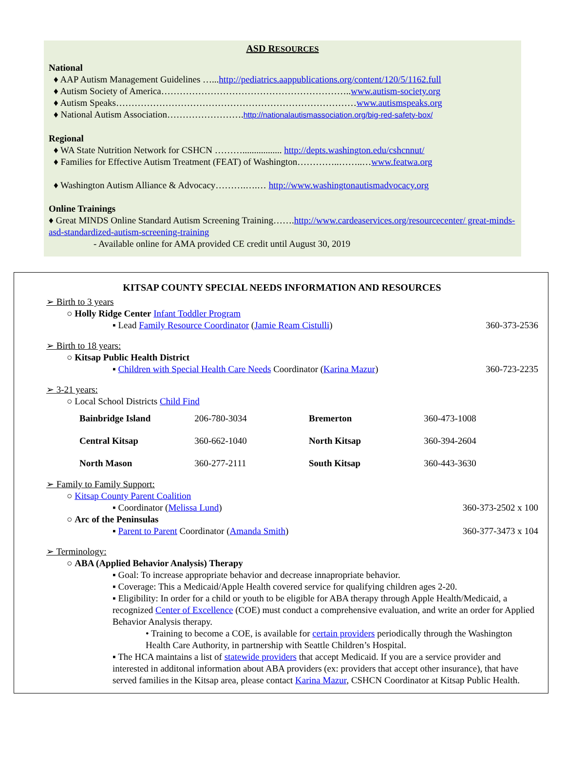ASD RESOURCES
National
♦ AAP Autism Management Guidelines …...http://pediatrics.aappublications.org/content/120/5/1162.full
♦ Autism Society of America……………………………………………………..www.autism-society.org
♦ Autism Speaks……………………………………………………………………www.autismspeaks.org
♦ National Autism Association…………………….http://nationalautismassociation.org/big-red-safety-box/
Regional
♦ WA State Nutrition Network for CSHCN ………................. http://depts.washington.edu/cshcnnut/
♦ Families for Effective Autism Treatment (FEAT) of Washington…………..……..…www.featwa.org
♦ Washington Autism Alliance & Advocacy……….….… http://www.washingtonautismadvocacy.org
Online Trainings
♦ Great MINDS Online Standard Autism Screening Training…….http://www.cardeaservices.org/resourcecenter/ great-minds-asd-standardized-autism-screening-training
- Available online for AMA provided CE credit until August 30, 2019
KITSAP COUNTY SPECIAL NEEDS INFORMATION AND RESOURCES
➢ Birth to 3 years
○ Holly Ridge Center Infant Toddler Program
▪ Lead Family Resource Coordinator (Jamie Ream Cistulli) 360-373-2536
➢ Birth to 18 years:
○ Kitsap Public Health District
▪ Children with Special Health Care Needs Coordinator (Karina Mazur) 360-723-2235
➢ 3-21 years:
○ Local School Districts Child Find
| Bainbridge Island | 206-780-3034 | Bremerton | 360-473-1008 |
| Central Kitsap | 360-662-1040 | North Kitsap | 360-394-2604 |
| North Mason | 360-277-2111 | South Kitsap | 360-443-3630 |
➢ Family to Family Support:
○ Kitsap County Parent Coalition
▪ Coordinator (Melissa Lund) 360-373-2502 x 100
○ Arc of the Peninsulas
▪ Parent to Parent Coordinator (Amanda Smith) 360-377-3473 x 104
➢ Terminology:
○ ABA (Applied Behavior Analysis) Therapy
▪ Goal: To increase appropriate behavior and decrease innapropriate behavior.
▪ Coverage: This a Medicaid/Apple Health covered service for qualifying children ages 2-20.
▪ Eligibility: In order for a child or youth to be eligible for ABA therapy through Apple Health/Medicaid, a recognized Center of Excellence (COE) must conduct a comprehensive evaluation, and write an order for Applied Behavior Analysis therapy.
• Training to become a COE, is available for certain providers periodically through the Washington Health Care Authority, in partnership with Seattle Children’s Hospital.
▪ The HCA maintains a list of statewide providers that accept Medicaid. If you are a service provider and interested in additonal information about ABA providers (ex: providers that accept other insurance), that have served families in the Kitsap area, please contact Karina Mazur, CSHCN Coordinator at Kitsap Public Health.